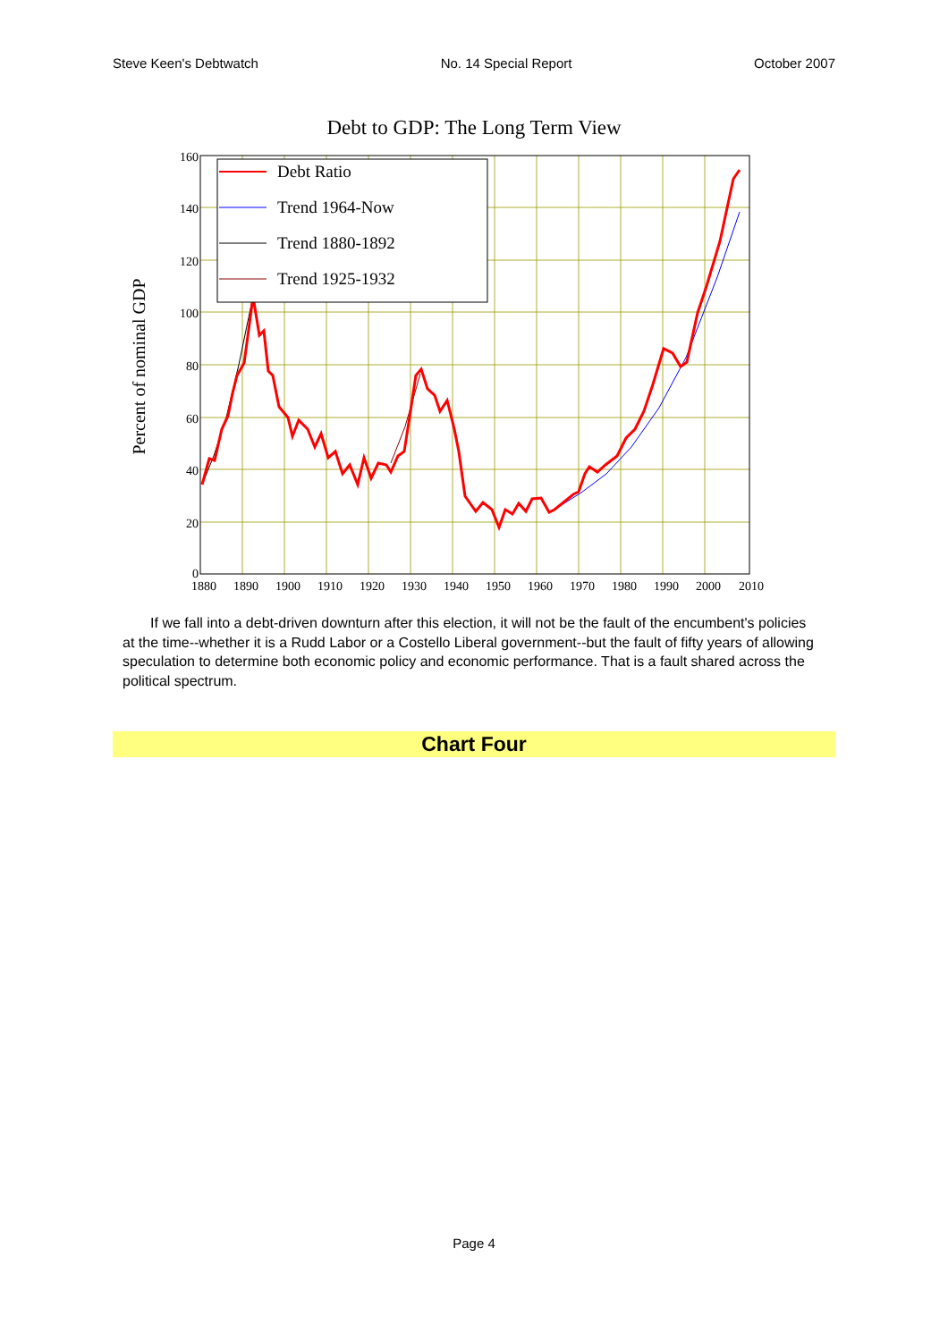Steve Keen's Debtwatch No. 14 Special Report October 2007
Debt to GDP: The Long Term View
Percent of nominal GDP
160
140
120
100
80
60
40
20
0
1880
1890
1900
1910
1920
1930
1940
1950
1960
1970
1980
1990
2000
2010
Debt Ratio
Trend 1964-Now
Trend 1880-1892
Trend 1925-1932
If we fall into a debt-driven downturn after this election, it will not be the fault of the encumbent's policies at the time--whether it is a Rudd Labor or a Costello Liberal government--but the fault of fifty years of allowing speculation to determine both economic policy and economic performance. That is a fault shared across the political spectrum.
Chart Four
Page 4